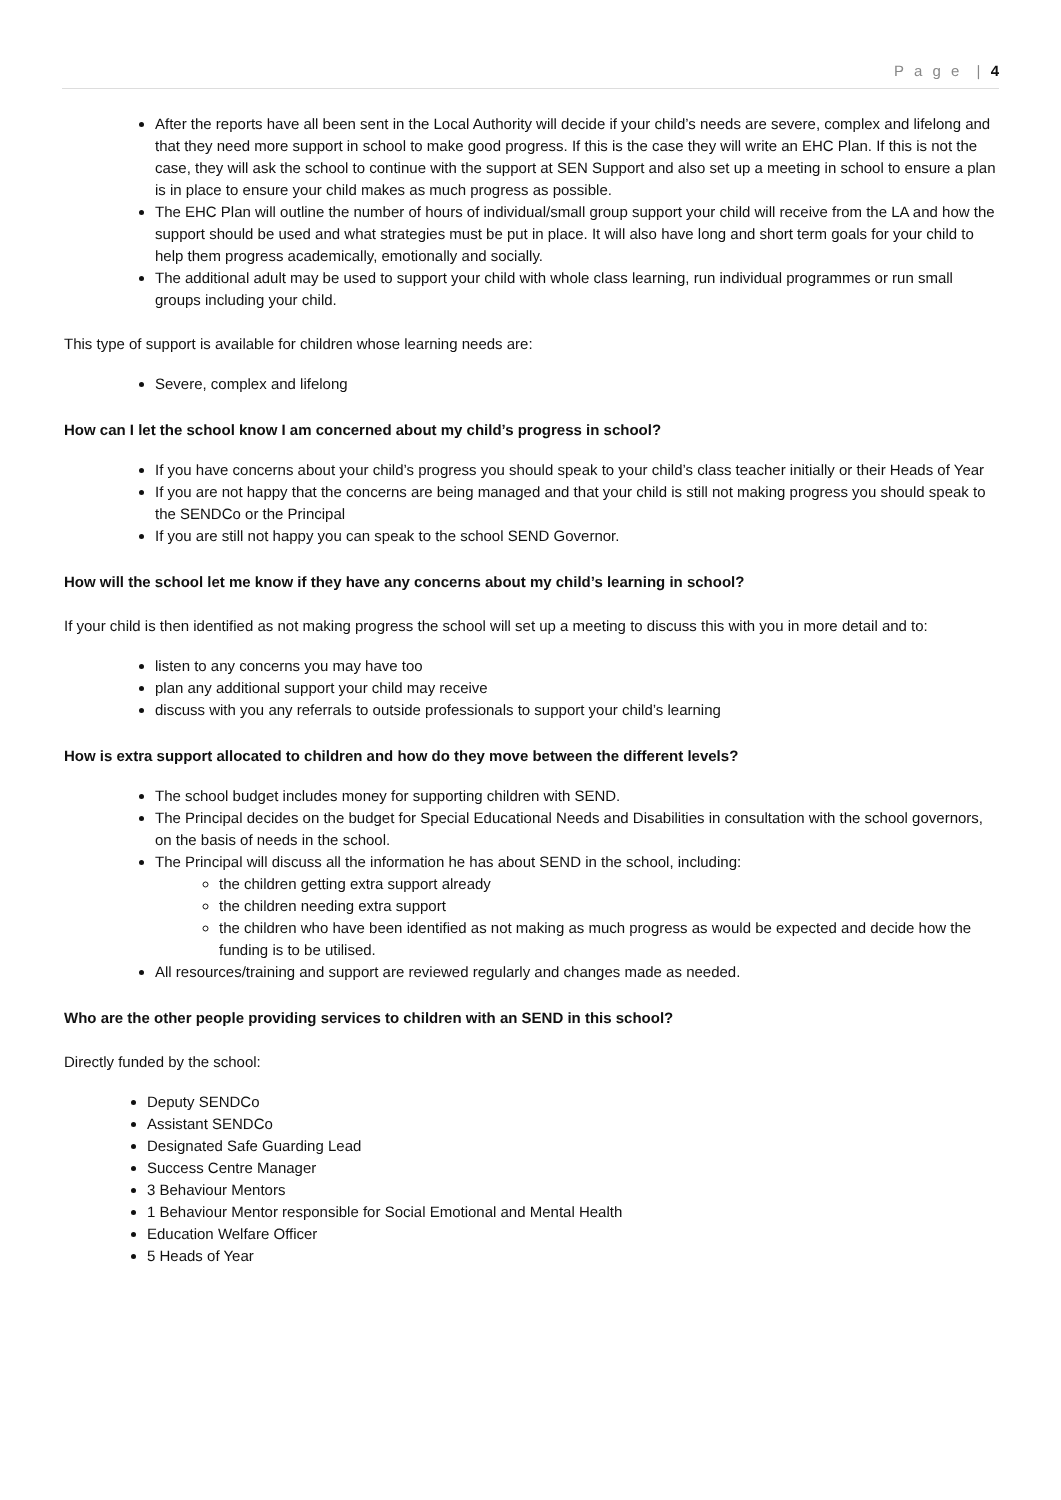P a g e | 4
After the reports have all been sent in the Local Authority will decide if your child’s needs are severe, complex and lifelong and that they need more support in school to make good progress. If this is the case they will write an EHC Plan. If this is not the case, they will ask the school to continue with the support at SEN Support and also set up a meeting in school to ensure a plan is in place to ensure your child makes as much progress as possible.
The EHC Plan will outline the number of hours of individual/small group support your child will receive from the LA and how the support should be used and what strategies must be put in place. It will also have long and short term goals for your child to help them progress academically, emotionally and socially.
The additional adult may be used to support your child with whole class learning, run individual programmes or run small groups including your child.
This type of support is available for children whose learning needs are:
Severe, complex and lifelong
How can I let the school know I am concerned about my child’s progress in school?
If you have concerns about your child’s progress you should speak to your child’s class teacher initially or their Heads of Year
If you are not happy that the concerns are being managed and that your child is still not making progress you should speak to the SENDCo or the Principal
If you are still not happy you can speak to the school SEND Governor.
How will the school let me know if they have any concerns about my child’s learning in school?
If your child is then identified as not making progress the school will set up a meeting to discuss this with you in more detail and to:
listen to any concerns you may have too
plan any additional support your child may receive
discuss with you any referrals to outside professionals to support your child’s learning
How is extra support allocated to children and how do they move between the different levels?
The school budget includes money for supporting children with SEND.
The Principal decides on the budget for Special Educational Needs and Disabilities in consultation with the school governors, on the basis of needs in the school.
The Principal will discuss all the information he has about SEND in the school, including:
the children getting extra support already
the children needing extra support
the children who have been identified as not making as much progress as would be expected and decide how the funding is to be utilised.
All resources/training and support are reviewed regularly and changes made as needed.
Who are the other people providing services to children with an SEND in this school?
Directly funded by the school:
Deputy SENDCo
Assistant SENDCo
Designated Safe Guarding Lead
Success Centre Manager
3 Behaviour Mentors
1 Behaviour Mentor responsible for Social Emotional and Mental Health
Education Welfare Officer
5 Heads of Year